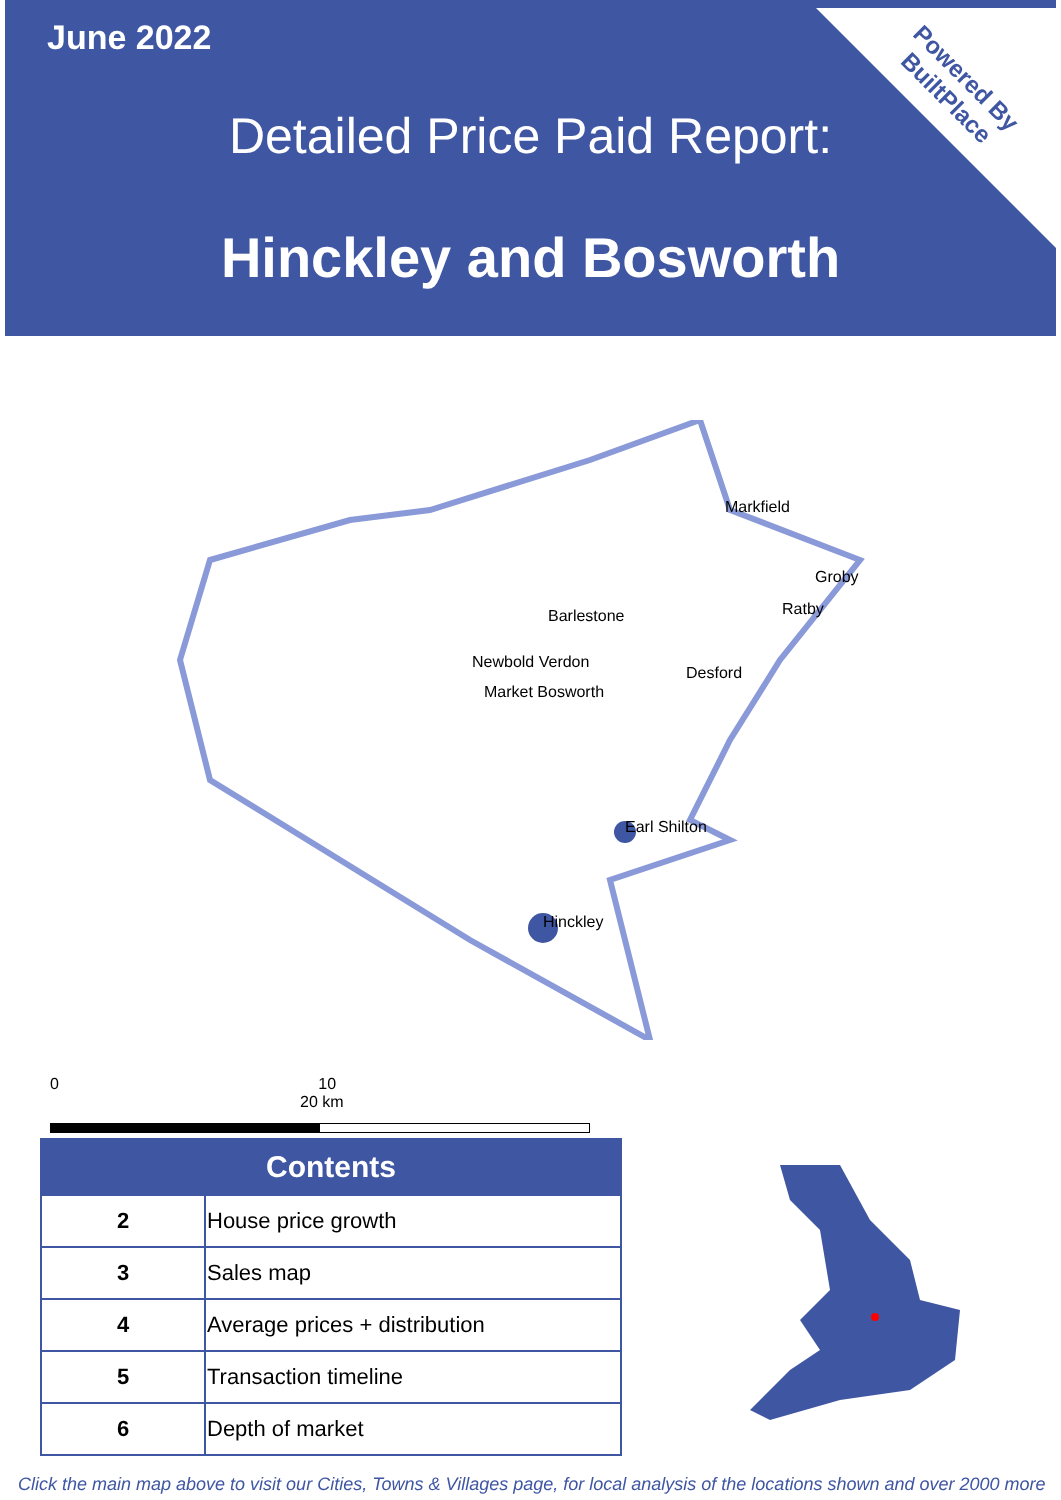June 2022
Detailed Price Paid Report:
Hinckley and Bosworth
Powered By BuiltPlace
Markfield
Groby
Ratby
Barlestone
Newbold Verdon
Desford
Market Bosworth
Earl Shilton
Hinckley
0 10 20 km
| Contents | |
| --- | --- |
| 2 | House price growth |
| 3 | Sales map |
| 4 | Average prices + distribution |
| 5 | Transaction timeline |
| 6 | Depth of market |
Click the main map above to visit our Cities, Towns & Villages page, for local analysis of the locations shown and over 2000 more